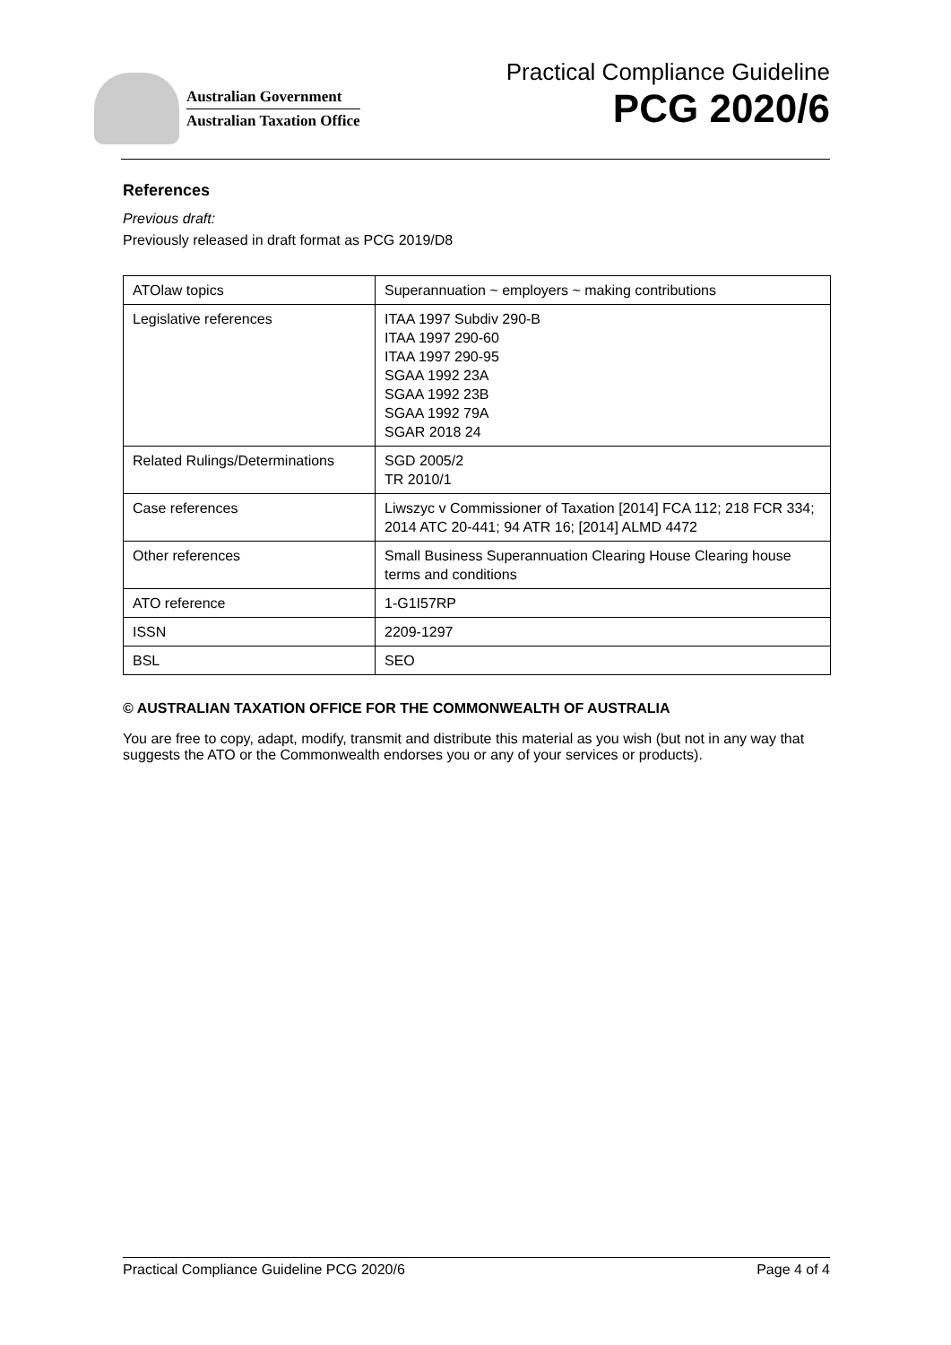Australian Government
Australian Taxation Office
Practical Compliance Guideline
PCG 2020/6
References
Previous draft:
Previously released in draft format as PCG 2019/D8
| ATOlaw topics | Superannuation ~ employers ~ making contributions |
| Legislative references | ITAA 1997 Subdiv 290-B ITAA 1997 290-60 ITAA 1997 290-95 SGAA 1992 23A SGAA 1992 23B SGAA 1992 79A SGAR 2018 24 |
| Related Rulings/Determinations | SGD 2005/2 TR 2010/1 |
| Case references | Liwszyc v Commissioner of Taxation [2014] FCA 112; 218 FCR 334; 2014 ATC 20-441; 94 ATR 16; [2014] ALMD 4472 |
| Other references | Small Business Superannuation Clearing House Clearing house terms and conditions |
| ATO reference | 1-G1I57RP |
| ISSN | 2209-1297 |
| BSL | SEO |
© AUSTRALIAN TAXATION OFFICE FOR THE COMMONWEALTH OF AUSTRALIA
You are free to copy, adapt, modify, transmit and distribute this material as you wish (but not in any way that suggests the ATO or the Commonwealth endorses you or any of your services or products).
Practical Compliance Guideline PCG 2020/6 Page 4 of 4